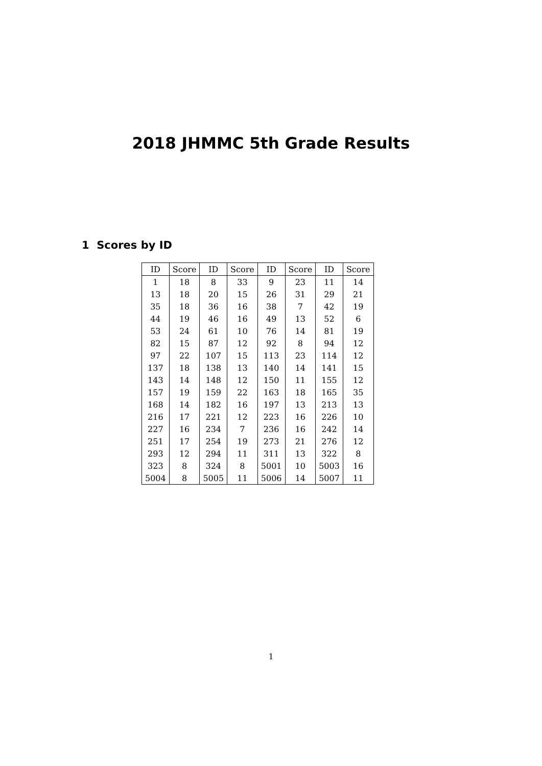2018 JHMMC 5th Grade Results
1 Scores by ID
| ID | Score | ID | Score | ID | Score | ID | Score |
| --- | --- | --- | --- | --- | --- | --- | --- |
| 1 | 18 | 8 | 33 | 9 | 23 | 11 | 14 |
| 13 | 18 | 20 | 15 | 26 | 31 | 29 | 21 |
| 35 | 18 | 36 | 16 | 38 | 7 | 42 | 19 |
| 44 | 19 | 46 | 16 | 49 | 13 | 52 | 6 |
| 53 | 24 | 61 | 10 | 76 | 14 | 81 | 19 |
| 82 | 15 | 87 | 12 | 92 | 8 | 94 | 12 |
| 97 | 22 | 107 | 15 | 113 | 23 | 114 | 12 |
| 137 | 18 | 138 | 13 | 140 | 14 | 141 | 15 |
| 143 | 14 | 148 | 12 | 150 | 11 | 155 | 12 |
| 157 | 19 | 159 | 22 | 163 | 18 | 165 | 35 |
| 168 | 14 | 182 | 16 | 197 | 13 | 213 | 13 |
| 216 | 17 | 221 | 12 | 223 | 16 | 226 | 10 |
| 227 | 16 | 234 | 7 | 236 | 16 | 242 | 14 |
| 251 | 17 | 254 | 19 | 273 | 21 | 276 | 12 |
| 293 | 12 | 294 | 11 | 311 | 13 | 322 | 8 |
| 323 | 8 | 324 | 8 | 5001 | 10 | 5003 | 16 |
| 5004 | 8 | 5005 | 11 | 5006 | 14 | 5007 | 11 |
1